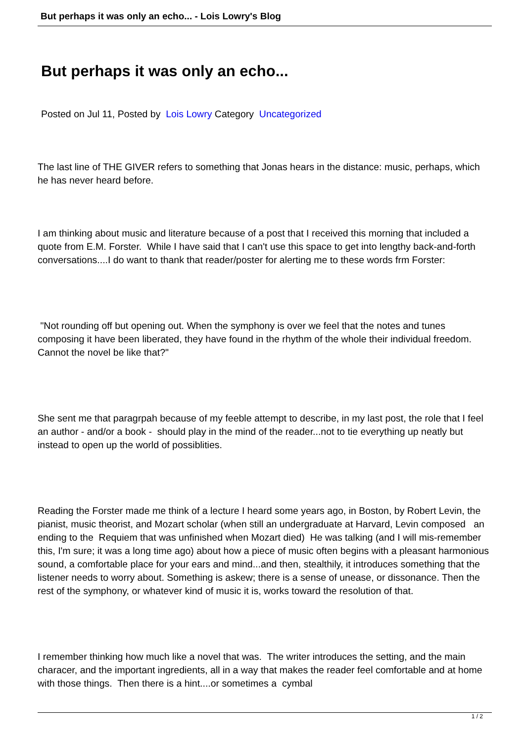But perhaps it was only an echo... - Lois Lowry's Blog
But perhaps it was only an echo...
Posted on Jul 11, Posted by Lois Lowry Category Uncategorized
The last line of THE GIVER refers to something that Jonas hears in the distance: music, perhaps, which he has never heard before.
I am thinking about music and literature because of a post that I received this morning that included a quote from E.M. Forster. While I have said that I can't use this space to get into lengthy back-and-forth conversations....I do want to thank that reader/poster for alerting me to these words frm Forster:
"Not rounding off but opening out. When the symphony is over we feel that the notes and tunes composing it have been liberated, they have found in the rhythm of the whole their individual freedom. Cannot the novel be like that?"
She sent me that paragrpah because of my feeble attempt to describe, in my last post, the role that I feel an author - and/or a book - should play in the mind of the reader...not to tie everything up neatly but instead to open up the world of possiblities.
Reading the Forster made me think of a lecture I heard some years ago, in Boston, by Robert Levin, the pianist, music theorist, and Mozart scholar (when still an undergraduate at Harvard, Levin composed an ending to the Requiem that was unfinished when Mozart died) He was talking (and I will mis-remember this, I'm sure; it was a long time ago) about how a piece of music often begins with a pleasant harmonious sound, a comfortable place for your ears and mind...and then, stealthily, it introduces something that the listener needs to worry about. Something is askew; there is a sense of unease, or dissonance. Then the rest of the symphony, or whatever kind of music it is, works toward the resolution of that.
I remember thinking how much like a novel that was. The writer introduces the setting, and the main characer, and the important ingredients, all in a way that makes the reader feel comfortable and at home with those things. Then there is a hint....or sometimes a cymbal
1 / 2